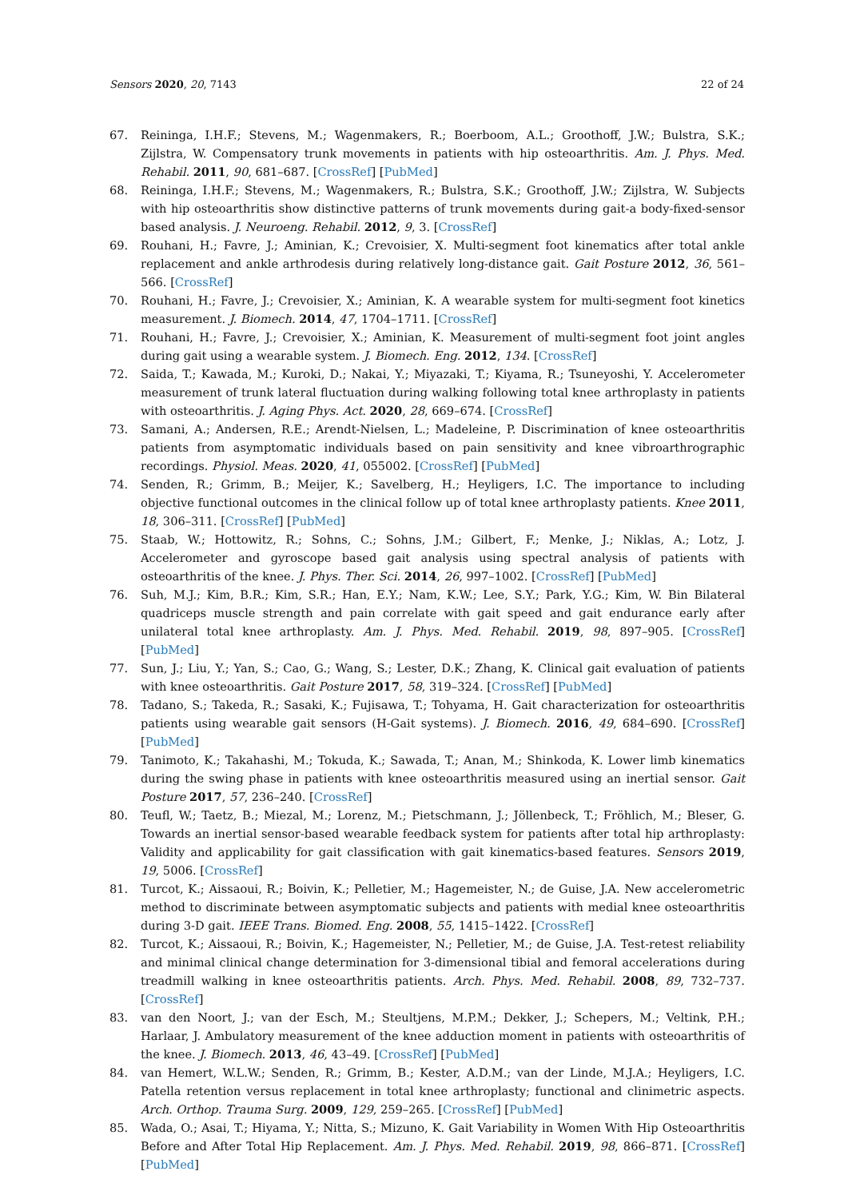Sensors 2020, 20, 7143 22 of 24
67. Reininga, I.H.F.; Stevens, M.; Wagenmakers, R.; Boerboom, A.L.; Groothoff, J.W.; Bulstra, S.K.; Zijlstra, W. Compensatory trunk movements in patients with hip osteoarthritis. Am. J. Phys. Med. Rehabil. 2011, 90, 681–687. [CrossRef] [PubMed]
68. Reininga, I.H.F.; Stevens, M.; Wagenmakers, R.; Bulstra, S.K.; Groothoff, J.W.; Zijlstra, W. Subjects with hip osteoarthritis show distinctive patterns of trunk movements during gait-a body-fixed-sensor based analysis. J. Neuroeng. Rehabil. 2012, 9, 3. [CrossRef]
69. Rouhani, H.; Favre, J.; Aminian, K.; Crevoisier, X. Multi-segment foot kinematics after total ankle replacement and ankle arthrodesis during relatively long-distance gait. Gait Posture 2012, 36, 561–566. [CrossRef]
70. Rouhani, H.; Favre, J.; Crevoisier, X.; Aminian, K. A wearable system for multi-segment foot kinetics measurement. J. Biomech. 2014, 47, 1704–1711. [CrossRef]
71. Rouhani, H.; Favre, J.; Crevoisier, X.; Aminian, K. Measurement of multi-segment foot joint angles during gait using a wearable system. J. Biomech. Eng. 2012, 134. [CrossRef]
72. Saida, T.; Kawada, M.; Kuroki, D.; Nakai, Y.; Miyazaki, T.; Kiyama, R.; Tsuneyoshi, Y. Accelerometer measurement of trunk lateral fluctuation during walking following total knee arthroplasty in patients with osteoarthritis. J. Aging Phys. Act. 2020, 28, 669–674. [CrossRef]
73. Samani, A.; Andersen, R.E.; Arendt-Nielsen, L.; Madeleine, P. Discrimination of knee osteoarthritis patients from asymptomatic individuals based on pain sensitivity and knee vibroarthrographic recordings. Physiol. Meas. 2020, 41, 055002. [CrossRef] [PubMed]
74. Senden, R.; Grimm, B.; Meijer, K.; Savelberg, H.; Heyligers, I.C. The importance to including objective functional outcomes in the clinical follow up of total knee arthroplasty patients. Knee 2011, 18, 306–311. [CrossRef] [PubMed]
75. Staab, W.; Hottowitz, R.; Sohns, C.; Sohns, J.M.; Gilbert, F.; Menke, J.; Niklas, A.; Lotz, J. Accelerometer and gyroscope based gait analysis using spectral analysis of patients with osteoarthritis of the knee. J. Phys. Ther. Sci. 2014, 26, 997–1002. [CrossRef] [PubMed]
76. Suh, M.J.; Kim, B.R.; Kim, S.R.; Han, E.Y.; Nam, K.W.; Lee, S.Y.; Park, Y.G.; Kim, W. Bin Bilateral quadriceps muscle strength and pain correlate with gait speed and gait endurance early after unilateral total knee arthroplasty. Am. J. Phys. Med. Rehabil. 2019, 98, 897–905. [CrossRef] [PubMed]
77. Sun, J.; Liu, Y.; Yan, S.; Cao, G.; Wang, S.; Lester, D.K.; Zhang, K. Clinical gait evaluation of patients with knee osteoarthritis. Gait Posture 2017, 58, 319–324. [CrossRef] [PubMed]
78. Tadano, S.; Takeda, R.; Sasaki, K.; Fujisawa, T.; Tohyama, H. Gait characterization for osteoarthritis patients using wearable gait sensors (H-Gait systems). J. Biomech. 2016, 49, 684–690. [CrossRef] [PubMed]
79. Tanimoto, K.; Takahashi, M.; Tokuda, K.; Sawada, T.; Anan, M.; Shinkoda, K. Lower limb kinematics during the swing phase in patients with knee osteoarthritis measured using an inertial sensor. Gait Posture 2017, 57, 236–240. [CrossRef]
80. Teufl, W.; Taetz, B.; Miezal, M.; Lorenz, M.; Pietschmann, J.; Jöllenbeck, T.; Fröhlich, M.; Bleser, G. Towards an inertial sensor-based wearable feedback system for patients after total hip arthroplasty: Validity and applicability for gait classification with gait kinematics-based features. Sensors 2019, 19, 5006. [CrossRef]
81. Turcot, K.; Aissaoui, R.; Boivin, K.; Pelletier, M.; Hagemeister, N.; de Guise, J.A. New accelerometric method to discriminate between asymptomatic subjects and patients with medial knee osteoarthritis during 3-D gait. IEEE Trans. Biomed. Eng. 2008, 55, 1415–1422. [CrossRef]
82. Turcot, K.; Aissaoui, R.; Boivin, K.; Hagemeister, N.; Pelletier, M.; de Guise, J.A. Test-retest reliability and minimal clinical change determination for 3-dimensional tibial and femoral accelerations during treadmill walking in knee osteoarthritis patients. Arch. Phys. Med. Rehabil. 2008, 89, 732–737. [CrossRef]
83. van den Noort, J.; van der Esch, M.; Steultjens, M.P.M.; Dekker, J.; Schepers, M.; Veltink, P.H.; Harlaar, J. Ambulatory measurement of the knee adduction moment in patients with osteoarthritis of the knee. J. Biomech. 2013, 46, 43–49. [CrossRef] [PubMed]
84. van Hemert, W.L.W.; Senden, R.; Grimm, B.; Kester, A.D.M.; van der Linde, M.J.A.; Heyligers, I.C. Patella retention versus replacement in total knee arthroplasty; functional and clinimetric aspects. Arch. Orthop. Trauma Surg. 2009, 129, 259–265. [CrossRef] [PubMed]
85. Wada, O.; Asai, T.; Hiyama, Y.; Nitta, S.; Mizuno, K. Gait Variability in Women With Hip Osteoarthritis Before and After Total Hip Replacement. Am. J. Phys. Med. Rehabil. 2019, 98, 866–871. [CrossRef] [PubMed]